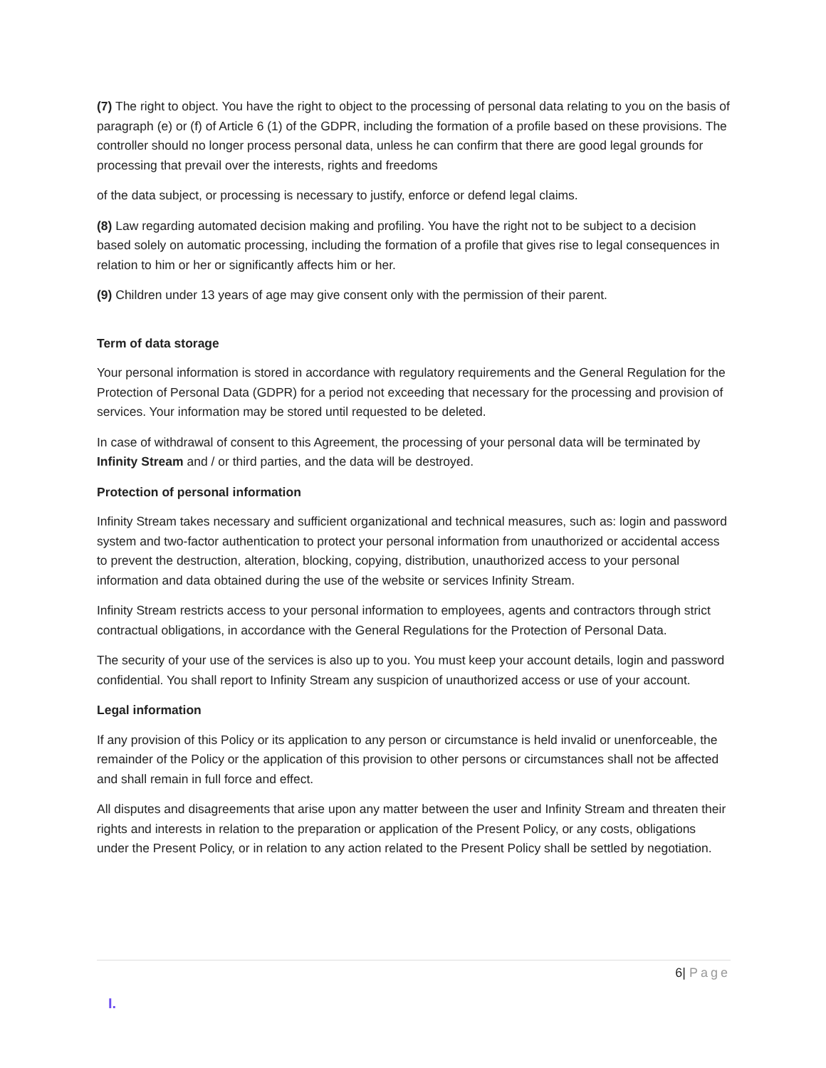(7) The right to object. You have the right to object to the processing of personal data relating to you on the basis of paragraph (e) or (f) of Article 6 (1) of the GDPR, including the formation of a profile based on these provisions. The controller should no longer process personal data, unless he can confirm that there are good legal grounds for processing that prevail over the interests, rights and freedoms
of the data subject, or processing is necessary to justify, enforce or defend legal claims.
(8) Law regarding automated decision making and profiling. You have the right not to be subject to a decision based solely on automatic processing, including the formation of a profile that gives rise to legal consequences in relation to him or her or significantly affects him or her.
(9) Children under 13 years of age may give consent only with the permission of their parent.
Term of data storage
Your personal information is stored in accordance with regulatory requirements and the General Regulation for the Protection of Personal Data (GDPR) for a period not exceeding that necessary for the processing and provision of services. Your information may be stored until requested to be deleted.
In case of withdrawal of consent to this Agreement, the processing of your personal data will be terminated by Infinity Stream and / or third parties, and the data will be destroyed.
Protection of personal information
Infinity Stream takes necessary and sufficient organizational and technical measures, such as: login and password system and two-factor authentication to protect your personal information from unauthorized or accidental access to prevent the destruction, alteration, blocking, copying, distribution, unauthorized access to your personal information and data obtained during the use of the website or services Infinity Stream.
Infinity Stream restricts access to your personal information to employees, agents and contractors through strict contractual obligations, in accordance with the General Regulations for the Protection of Personal Data.
The security of your use of the services is also up to you. You must keep your account details, login and password confidential. You shall report to Infinity Stream any suspicion of unauthorized access or use of your account.
Legal information
If any provision of this Policy or its application to any person or circumstance is held invalid or unenforceable, the remainder of the Policy or the application of this provision to other persons or circumstances shall not be affected and shall remain in full force and effect.
All disputes and disagreements that arise upon any matter between the user and Infinity Stream and threaten their rights and interests in relation to the preparation or application of the Present Policy, or any costs, obligations under the Present Policy, or in relation to any action related to the Present Policy shall be settled by negotiation.
6| Page
I.